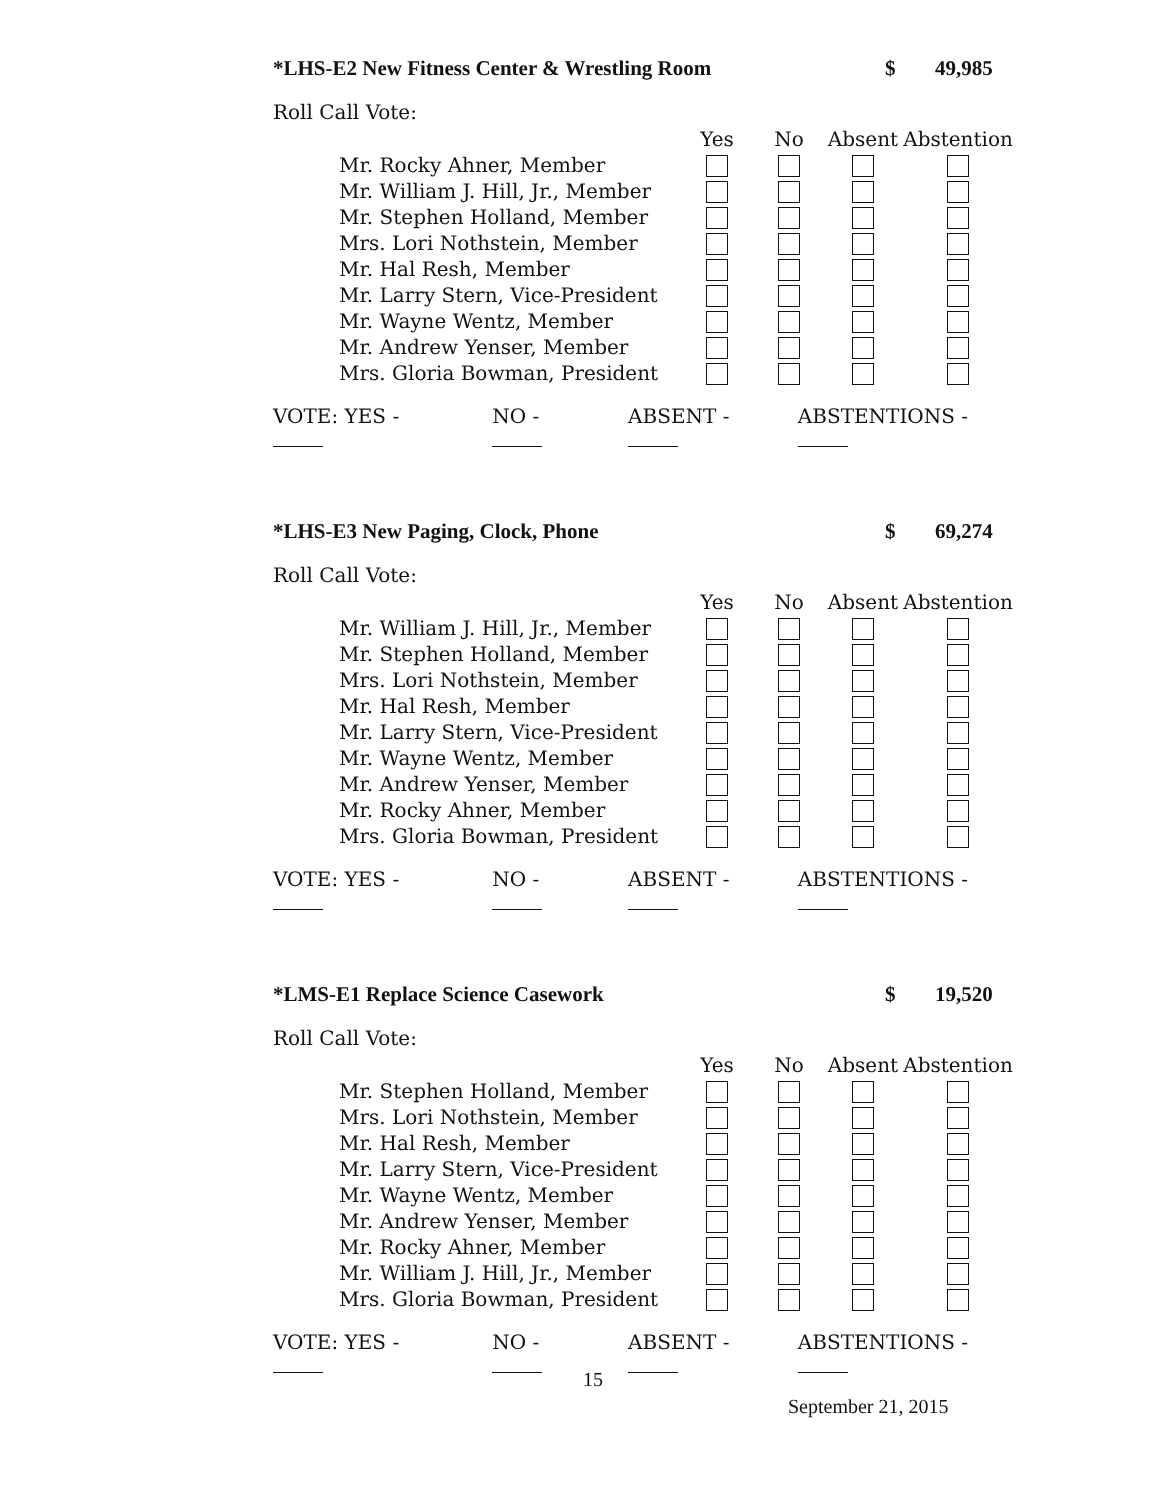*LHS-E2 New Fitness Center & Wrestling Room $ 49,985
Roll Call Vote:
| | Yes | No | Absent | Abstention |
| --- | --- | --- | --- | --- |
| Mr. Rocky Ahner, Member | | | | |
| Mr. William J. Hill, Jr., Member | | | | |
| Mr. Stephen Holland, Member | | | | |
| Mrs. Lori Nothstein, Member | | | | |
| Mr. Hal Resh, Member | | | | |
| Mr. Larry Stern, Vice-President | | | | |
| Mr. Wayne Wentz, Member | | | | |
| Mr. Andrew Yenser, Member | | | | |
| Mrs. Gloria Bowman, President | | | | |
VOTE: YES - NO - ABSENT - ABSTENTIONS -
*LHS-E3 New Paging, Clock, Phone $ 69,274
Roll Call Vote:
| | Yes | No | Absent | Abstention |
| --- | --- | --- | --- | --- |
| Mr. William J. Hill, Jr., Member | | | | |
| Mr. Stephen Holland, Member | | | | |
| Mrs. Lori Nothstein, Member | | | | |
| Mr. Hal Resh, Member | | | | |
| Mr. Larry Stern, Vice-President | | | | |
| Mr. Wayne Wentz, Member | | | | |
| Mr. Andrew Yenser, Member | | | | |
| Mr. Rocky Ahner, Member | | | | |
| Mrs. Gloria Bowman, President | | | | |
VOTE: YES - NO - ABSENT - ABSTENTIONS -
*LMS-E1 Replace Science Casework $ 19,520
Roll Call Vote:
| | Yes | No | Absent | Abstention |
| --- | --- | --- | --- | --- |
| Mr. Stephen Holland, Member | | | | |
| Mrs. Lori Nothstein, Member | | | | |
| Mr. Hal Resh, Member | | | | |
| Mr. Larry Stern, Vice-President | | | | |
| Mr. Wayne Wentz, Member | | | | |
| Mr. Andrew Yenser, Member | | | | |
| Mr. Rocky Ahner, Member | | | | |
| Mr. William J. Hill, Jr., Member | | | | |
| Mrs. Gloria Bowman, President | | | | |
VOTE: YES - NO - ABSENT - ABSTENTIONS -
15
September 21, 2015